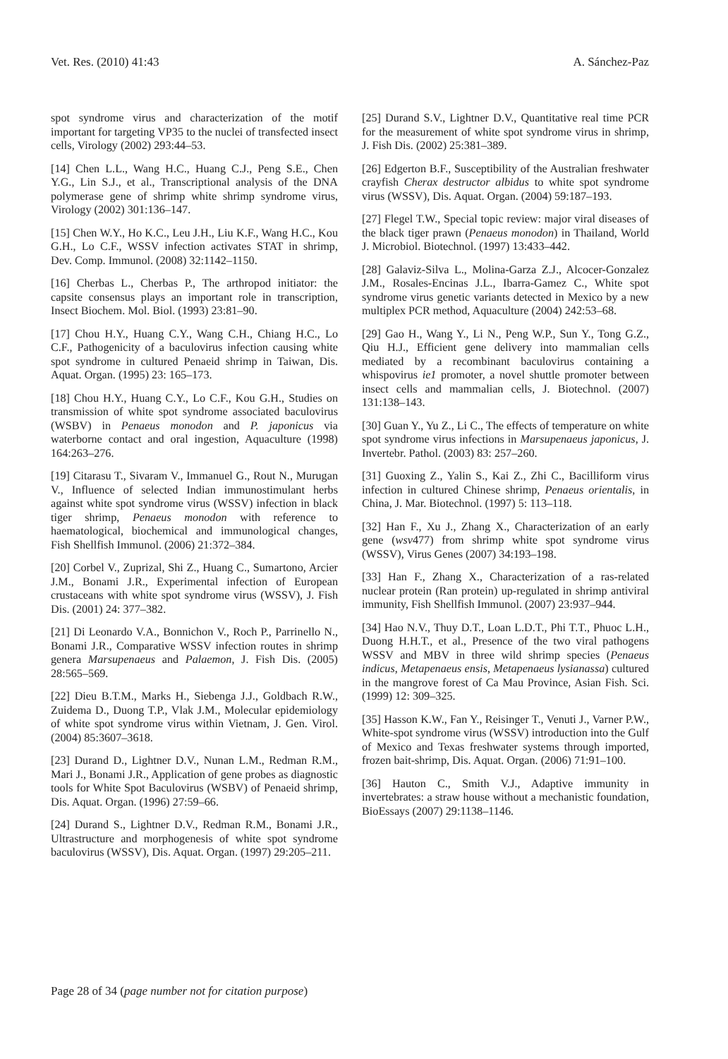Vet. Res. (2010) 41:43 A. Sánchez-Paz
spot syndrome virus and characterization of the motif important for targeting VP35 to the nuclei of transfected insect cells, Virology (2002) 293:44–53.
[14] Chen L.L., Wang H.C., Huang C.J., Peng S.E., Chen Y.G., Lin S.J., et al., Transcriptional analysis of the DNA polymerase gene of shrimp white shrimp syndrome virus, Virology (2002) 301:136–147.
[15] Chen W.Y., Ho K.C., Leu J.H., Liu K.F., Wang H.C., Kou G.H., Lo C.F., WSSV infection activates STAT in shrimp, Dev. Comp. Immunol. (2008) 32:1142–1150.
[16] Cherbas L., Cherbas P., The arthropod initiator: the capsite consensus plays an important role in transcription, Insect Biochem. Mol. Biol. (1993) 23:81–90.
[17] Chou H.Y., Huang C.Y., Wang C.H., Chiang H.C., Lo C.F., Pathogenicity of a baculovirus infection causing white spot syndrome in cultured Penaeid shrimp in Taiwan, Dis. Aquat. Organ. (1995) 23: 165–173.
[18] Chou H.Y., Huang C.Y., Lo C.F., Kou G.H., Studies on transmission of white spot syndrome associated baculovirus (WSBV) in Penaeus monodon and P. japonicus via waterborne contact and oral ingestion, Aquaculture (1998) 164:263–276.
[19] Citarasu T., Sivaram V., Immanuel G., Rout N., Murugan V., Influence of selected Indian immunostimulant herbs against white spot syndrome virus (WSSV) infection in black tiger shrimp, Penaeus monodon with reference to haematological, biochemical and immunological changes, Fish Shellfish Immunol. (2006) 21:372–384.
[20] Corbel V., Zuprizal, Shi Z., Huang C., Sumartono, Arcier J.M., Bonami J.R., Experimental infection of European crustaceans with white spot syndrome virus (WSSV), J. Fish Dis. (2001) 24: 377–382.
[21] Di Leonardo V.A., Bonnichon V., Roch P., Parrinello N., Bonami J.R., Comparative WSSV infection routes in shrimp genera Marsupenaeus and Palaemon, J. Fish Dis. (2005) 28:565–569.
[22] Dieu B.T.M., Marks H., Siebenga J.J., Goldbach R.W., Zuidema D., Duong T.P., Vlak J.M., Molecular epidemiology of white spot syndrome virus within Vietnam, J. Gen. Virol. (2004) 85:3607–3618.
[23] Durand D., Lightner D.V., Nunan L.M., Redman R.M., Mari J., Bonami J.R., Application of gene probes as diagnostic tools for White Spot Baculovirus (WSBV) of Penaeid shrimp, Dis. Aquat. Organ. (1996) 27:59–66.
[24] Durand S., Lightner D.V., Redman R.M., Bonami J.R., Ultrastructure and morphogenesis of white spot syndrome baculovirus (WSSV), Dis. Aquat. Organ. (1997) 29:205–211.
[25] Durand S.V., Lightner D.V., Quantitative real time PCR for the measurement of white spot syndrome virus in shrimp, J. Fish Dis. (2002) 25:381–389.
[26] Edgerton B.F., Susceptibility of the Australian freshwater crayfish Cherax destructor albidus to white spot syndrome virus (WSSV), Dis. Aquat. Organ. (2004) 59:187–193.
[27] Flegel T.W., Special topic review: major viral diseases of the black tiger prawn (Penaeus monodon) in Thailand, World J. Microbiol. Biotechnol. (1997) 13:433–442.
[28] Galaviz-Silva L., Molina-Garza Z.J., Alcocer-Gonzalez J.M., Rosales-Encinas J.L., Ibarra-Gamez C., White spot syndrome virus genetic variants detected in Mexico by a new multiplex PCR method, Aquaculture (2004) 242:53–68.
[29] Gao H., Wang Y., Li N., Peng W.P., Sun Y., Tong G.Z., Qiu H.J., Efficient gene delivery into mammalian cells mediated by a recombinant baculovirus containing a whispovirus ie1 promoter, a novel shuttle promoter between insect cells and mammalian cells, J. Biotechnol. (2007) 131:138–143.
[30] Guan Y., Yu Z., Li C., The effects of temperature on white spot syndrome virus infections in Marsupenaeus japonicus, J. Invertebr. Pathol. (2003) 83: 257–260.
[31] Guoxing Z., Yalin S., Kai Z., Zhi C., Bacilliform virus infection in cultured Chinese shrimp, Penaeus orientalis, in China, J. Mar. Biotechnol. (1997) 5: 113–118.
[32] Han F., Xu J., Zhang X., Characterization of an early gene (wsv477) from shrimp white spot syndrome virus (WSSV), Virus Genes (2007) 34:193–198.
[33] Han F., Zhang X., Characterization of a ras-related nuclear protein (Ran protein) up-regulated in shrimp antiviral immunity, Fish Shellfish Immunol. (2007) 23:937–944.
[34] Hao N.V., Thuy D.T., Loan L.D.T., Phi T.T., Phuoc L.H., Duong H.H.T., et al., Presence of the two viral pathogens WSSV and MBV in three wild shrimp species (Penaeus indicus, Metapenaeus ensis, Metapenaeus lysianassa) cultured in the mangrove forest of Ca Mau Province, Asian Fish. Sci. (1999) 12: 309–325.
[35] Hasson K.W., Fan Y., Reisinger T., Venuti J., Varner P.W., White-spot syndrome virus (WSSV) introduction into the Gulf of Mexico and Texas freshwater systems through imported, frozen bait-shrimp, Dis. Aquat. Organ. (2006) 71:91–100.
[36] Hauton C., Smith V.J., Adaptive immunity in invertebrates: a straw house without a mechanistic foundation, BioEssays (2007) 29:1138–1146.
Page 28 of 34 (page number not for citation purpose)